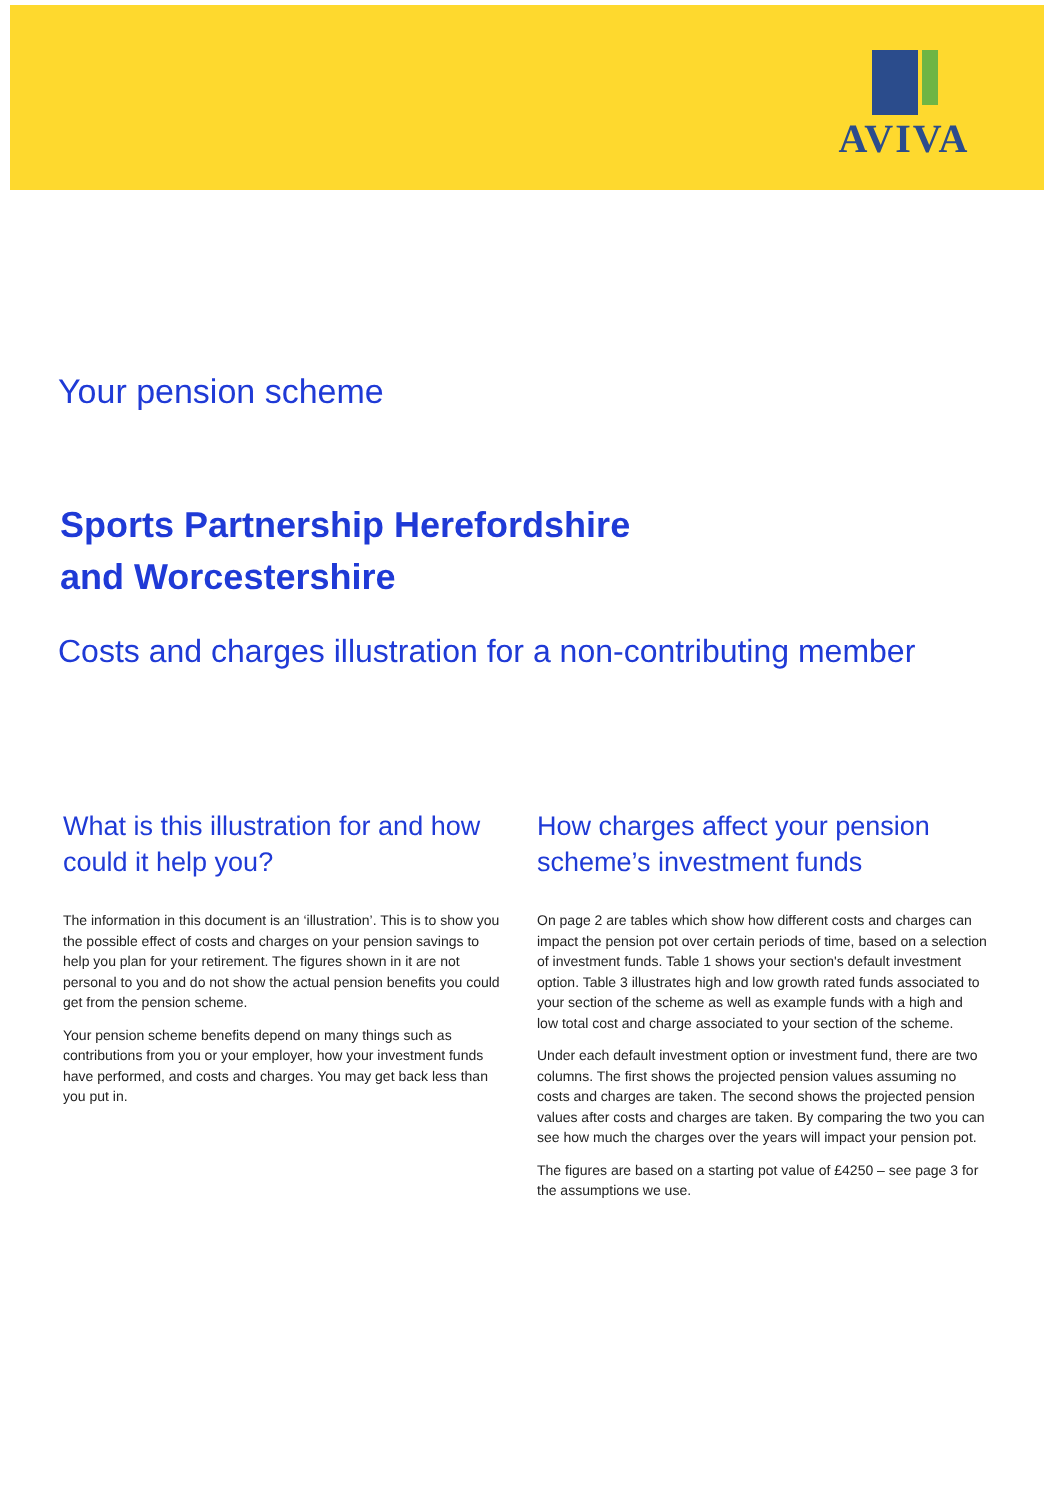AVIVA
Your pension scheme
Sports Partnership Herefordshire
and Worcestershire
Costs and charges illustration for a non-contributing member
What is this illustration for and how could it help you?
The information in this document is an ‘illustration’. This is to show you the possible effect of costs and charges on your pension savings to help you plan for your retirement. The figures shown in it are not personal to you and do not show the actual pension benefits you could get from the pension scheme.
Your pension scheme benefits depend on many things such as contributions from you or your employer, how your investment funds have performed, and costs and charges. You may get back less than you put in.
How charges affect your pension scheme’s investment funds
On page 2 are tables which show how different costs and charges can impact the pension pot over certain periods of time, based on a selection of investment funds. Table 1 shows your section's default investment option. Table 3 illustrates high and low growth rated funds associated to your section of the scheme as well as example funds with a high and low total cost and charge associated to your section of the scheme.
Under each default investment option or investment fund, there are two columns. The first shows the projected pension values assuming no costs and charges are taken. The second shows the projected pension values after costs and charges are taken. By comparing the two you can see how much the charges over the years will impact your pension pot.
The figures are based on a starting pot value of £4250 – see page 3 for the assumptions we use.